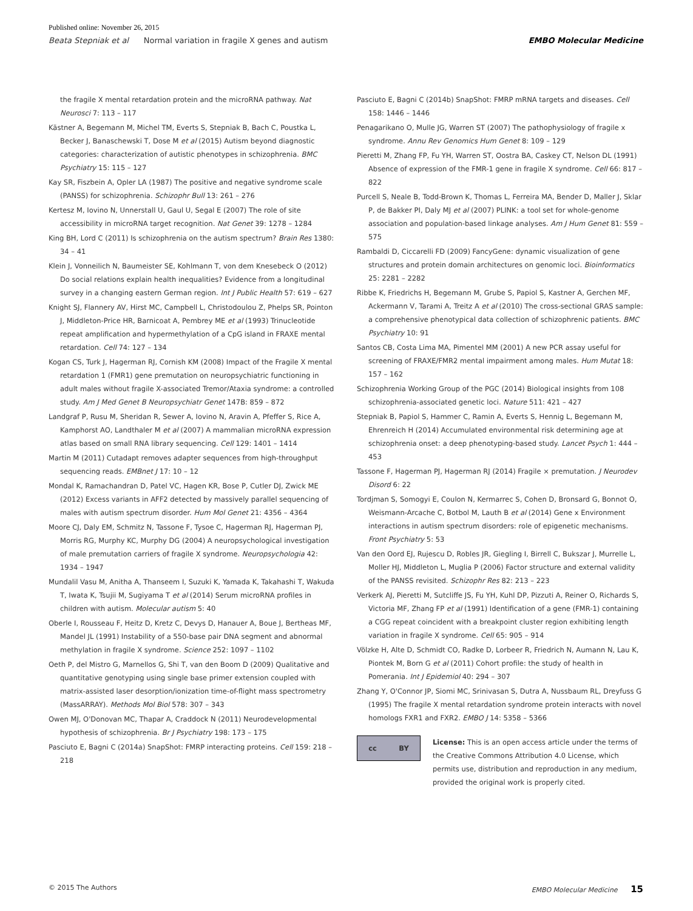Published online: November 26, 2015
Beata Stepniak et al Normal variation in fragile X genes and autism EMBO Molecular Medicine
the fragile X mental retardation protein and the microRNA pathway. Nat Neurosci 7: 113 – 117
Kästner A, Begemann M, Michel TM, Everts S, Stepniak B, Bach C, Poustka L, Becker J, Banaschewski T, Dose M et al (2015) Autism beyond diagnostic categories: characterization of autistic phenotypes in schizophrenia. BMC Psychiatry 15: 115 – 127
Kay SR, Fiszbein A, Opler LA (1987) The positive and negative syndrome scale (PANSS) for schizophrenia. Schizophr Bull 13: 261 – 276
Kertesz M, Iovino N, Unnerstall U, Gaul U, Segal E (2007) The role of site accessibility in microRNA target recognition. Nat Genet 39: 1278 – 1284
King BH, Lord C (2011) Is schizophrenia on the autism spectrum? Brain Res 1380: 34 – 41
Klein J, Vonneilich N, Baumeister SE, Kohlmann T, von dem Knesebeck O (2012) Do social relations explain health inequalities? Evidence from a longitudinal survey in a changing eastern German region. Int J Public Health 57: 619 – 627
Knight SJ, Flannery AV, Hirst MC, Campbell L, Christodoulou Z, Phelps SR, Pointon J, Middleton-Price HR, Barnicoat A, Pembrey ME et al (1993) Trinucleotide repeat amplification and hypermethylation of a CpG island in FRAXE mental retardation. Cell 74: 127 – 134
Kogan CS, Turk J, Hagerman RJ, Cornish KM (2008) Impact of the Fragile X mental retardation 1 (FMR1) gene premutation on neuropsychiatric functioning in adult males without fragile X-associated Tremor/Ataxia syndrome: a controlled study. Am J Med Genet B Neuropsychiatr Genet 147B: 859 – 872
Landgraf P, Rusu M, Sheridan R, Sewer A, Iovino N, Aravin A, Pfeffer S, Rice A, Kamphorst AO, Landthaler M et al (2007) A mammalian microRNA expression atlas based on small RNA library sequencing. Cell 129: 1401 – 1414
Martin M (2011) Cutadapt removes adapter sequences from high-throughput sequencing reads. EMBnet J 17: 10 – 12
Mondal K, Ramachandran D, Patel VC, Hagen KR, Bose P, Cutler DJ, Zwick ME (2012) Excess variants in AFF2 detected by massively parallel sequencing of males with autism spectrum disorder. Hum Mol Genet 21: 4356 – 4364
Moore CJ, Daly EM, Schmitz N, Tassone F, Tysoe C, Hagerman RJ, Hagerman PJ, Morris RG, Murphy KC, Murphy DG (2004) A neuropsychological investigation of male premutation carriers of fragile X syndrome. Neuropsychologia 42: 1934 – 1947
Mundalil Vasu M, Anitha A, Thanseem I, Suzuki K, Yamada K, Takahashi T, Wakuda T, Iwata K, Tsujii M, Sugiyama T et al (2014) Serum microRNA profiles in children with autism. Molecular autism 5: 40
Oberle I, Rousseau F, Heitz D, Kretz C, Devys D, Hanauer A, Boue J, Bertheas MF, Mandel JL (1991) Instability of a 550-base pair DNA segment and abnormal methylation in fragile X syndrome. Science 252: 1097 – 1102
Oeth P, del Mistro G, Marnellos G, Shi T, van den Boom D (2009) Qualitative and quantitative genotyping using single base primer extension coupled with matrix-assisted laser desorption/ionization time-of-flight mass spectrometry (MassARRAY). Methods Mol Biol 578: 307 – 343
Owen MJ, O'Donovan MC, Thapar A, Craddock N (2011) Neurodevelopmental hypothesis of schizophrenia. Br J Psychiatry 198: 173 – 175
Pasciuto E, Bagni C (2014a) SnapShot: FMRP interacting proteins. Cell 159: 218 – 218
Pasciuto E, Bagni C (2014b) SnapShot: FMRP mRNA targets and diseases. Cell 158: 1446 – 1446
Penagarikano O, Mulle JG, Warren ST (2007) The pathophysiology of fragile x syndrome. Annu Rev Genomics Hum Genet 8: 109 – 129
Pieretti M, Zhang FP, Fu YH, Warren ST, Oostra BA, Caskey CT, Nelson DL (1991) Absence of expression of the FMR-1 gene in fragile X syndrome. Cell 66: 817 – 822
Purcell S, Neale B, Todd-Brown K, Thomas L, Ferreira MA, Bender D, Maller J, Sklar P, de Bakker PI, Daly MJ et al (2007) PLINK: a tool set for whole-genome association and population-based linkage analyses. Am J Hum Genet 81: 559 – 575
Rambaldi D, Ciccarelli FD (2009) FancyGene: dynamic visualization of gene structures and protein domain architectures on genomic loci. Bioinformatics 25: 2281 – 2282
Ribbe K, Friedrichs H, Begemann M, Grube S, Papiol S, Kastner A, Gerchen MF, Ackermann V, Tarami A, Treitz A et al (2010) The cross-sectional GRAS sample: a comprehensive phenotypical data collection of schizophrenic patients. BMC Psychiatry 10: 91
Santos CB, Costa Lima MA, Pimentel MM (2001) A new PCR assay useful for screening of FRAXE/FMR2 mental impairment among males. Hum Mutat 18: 157 – 162
Schizophrenia Working Group of the PGC (2014) Biological insights from 108 schizophrenia-associated genetic loci. Nature 511: 421 – 427
Stepniak B, Papiol S, Hammer C, Ramin A, Everts S, Hennig L, Begemann M, Ehrenreich H (2014) Accumulated environmental risk determining age at schizophrenia onset: a deep phenotyping-based study. Lancet Psych 1: 444 – 453
Tassone F, Hagerman PJ, Hagerman RJ (2014) Fragile × premutation. J Neurodev Disord 6: 22
Tordjman S, Somogyi E, Coulon N, Kermarrec S, Cohen D, Bronsard G, Bonnot O, Weismann-Arcache C, Botbol M, Lauth B et al (2014) Gene x Environment interactions in autism spectrum disorders: role of epigenetic mechanisms. Front Psychiatry 5: 53
Van den Oord EJ, Rujescu D, Robles JR, Giegling I, Birrell C, Bukszar J, Murrelle L, Moller HJ, Middleton L, Muglia P (2006) Factor structure and external validity of the PANSS revisited. Schizophr Res 82: 213 – 223
Verkerk AJ, Pieretti M, Sutcliffe JS, Fu YH, Kuhl DP, Pizzuti A, Reiner O, Richards S, Victoria MF, Zhang FP et al (1991) Identification of a gene (FMR-1) containing a CGG repeat coincident with a breakpoint cluster region exhibiting length variation in fragile X syndrome. Cell 65: 905 – 914
Völzke H, Alte D, Schmidt CO, Radke D, Lorbeer R, Friedrich N, Aumann N, Lau K, Piontek M, Born G et al (2011) Cohort profile: the study of health in Pomerania. Int J Epidemiol 40: 294 – 307
Zhang Y, O'Connor JP, Siomi MC, Srinivasan S, Dutra A, Nussbaum RL, Dreyfuss G (1995) The fragile X mental retardation syndrome protein interacts with novel homologs FXR1 and FXR2. EMBO J 14: 5358 – 5366
cc BY
License: This is an open access article under the terms of the Creative Commons Attribution 4.0 License, which permits use, distribution and reproduction in any medium, provided the original work is properly cited.
© 2015 The Authors EMBO Molecular Medicine 15